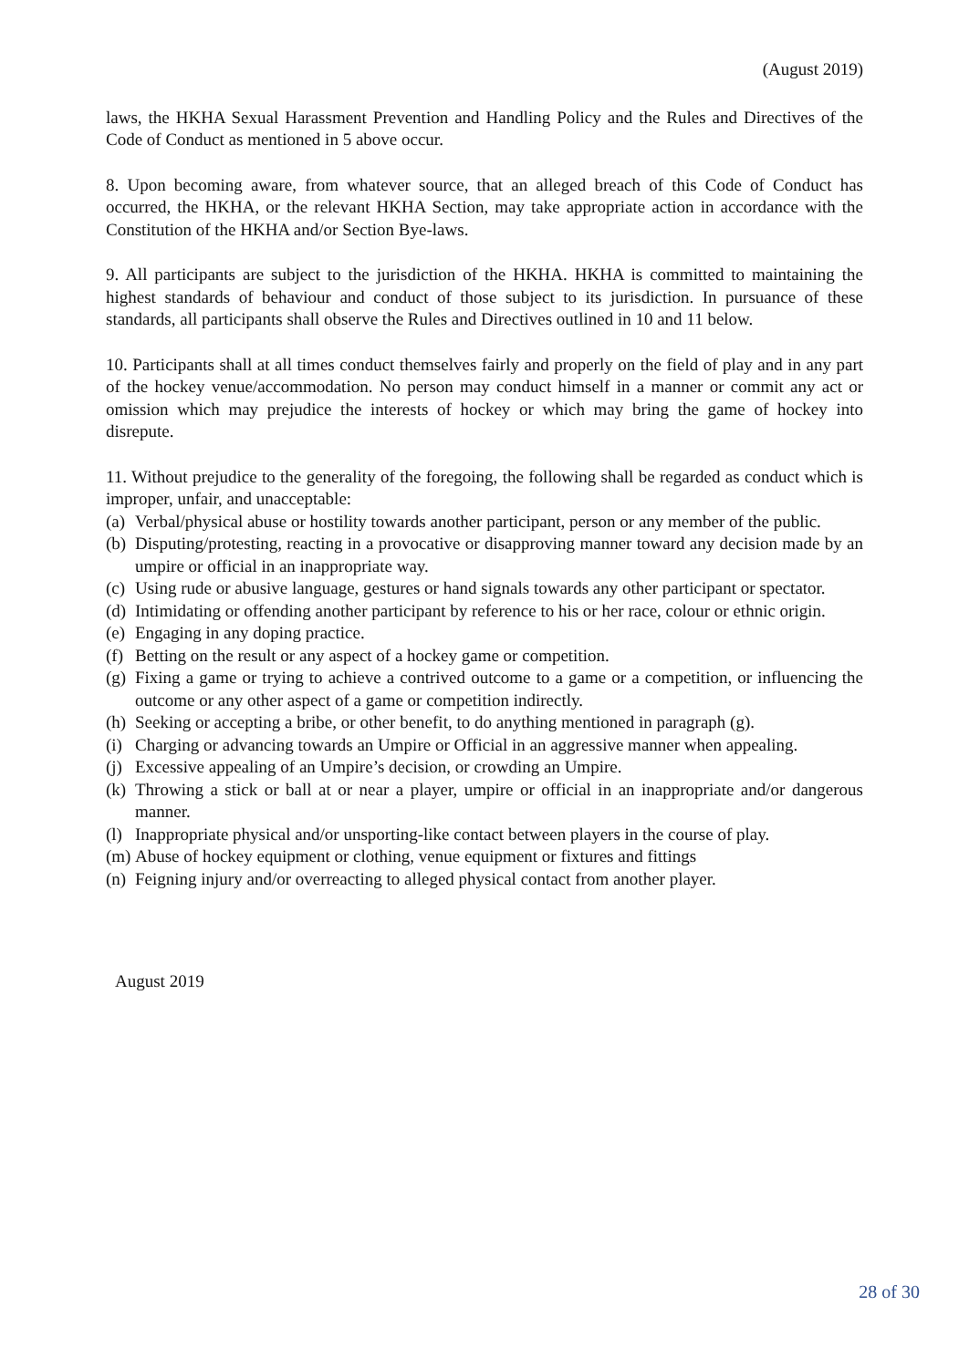(August 2019)
laws, the HKHA Sexual Harassment Prevention and Handling Policy and the Rules and Directives of the Code of Conduct as mentioned in 5 above occur.
8. Upon becoming aware, from whatever source, that an alleged breach of this Code of Conduct has occurred, the HKHA, or the relevant HKHA Section, may take appropriate action in accordance with the Constitution of the HKHA and/or Section Bye-laws.
9. All participants are subject to the jurisdiction of the HKHA. HKHA is committed to maintaining the highest standards of behaviour and conduct of those subject to its jurisdiction. In pursuance of these standards, all participants shall observe the Rules and Directives outlined in 10 and 11 below.
10. Participants shall at all times conduct themselves fairly and properly on the field of play and in any part of the hockey venue/accommodation. No person may conduct himself in a manner or commit any act or omission which may prejudice the interests of hockey or which may bring the game of hockey into disrepute.
11. Without prejudice to the generality of the foregoing, the following shall be regarded as conduct which is improper, unfair, and unacceptable:
(a) Verbal/physical abuse or hostility towards another participant, person or any member of the public.
(b) Disputing/protesting, reacting in a provocative or disapproving manner toward any decision made by an umpire or official in an inappropriate way.
(c) Using rude or abusive language, gestures or hand signals towards any other participant or spectator.
(d) Intimidating or offending another participant by reference to his or her race, colour or ethnic origin.
(e) Engaging in any doping practice.
(f) Betting on the result or any aspect of a hockey game or competition.
(g) Fixing a game or trying to achieve a contrived outcome to a game or a competition, or influencing the outcome or any other aspect of a game or competition indirectly.
(h) Seeking or accepting a bribe, or other benefit, to do anything mentioned in paragraph (g).
(i) Charging or advancing towards an Umpire or Official in an aggressive manner when appealing.
(j) Excessive appealing of an Umpire’s decision, or crowding an Umpire.
(k) Throwing a stick or ball at or near a player, umpire or official in an inappropriate and/or dangerous manner.
(l) Inappropriate physical and/or unsporting-like contact between players in the course of play.
(m) Abuse of hockey equipment or clothing, venue equipment or fixtures and fittings
(n) Feigning injury and/or overreacting to alleged physical contact from another player.
August 2019
28 of 30